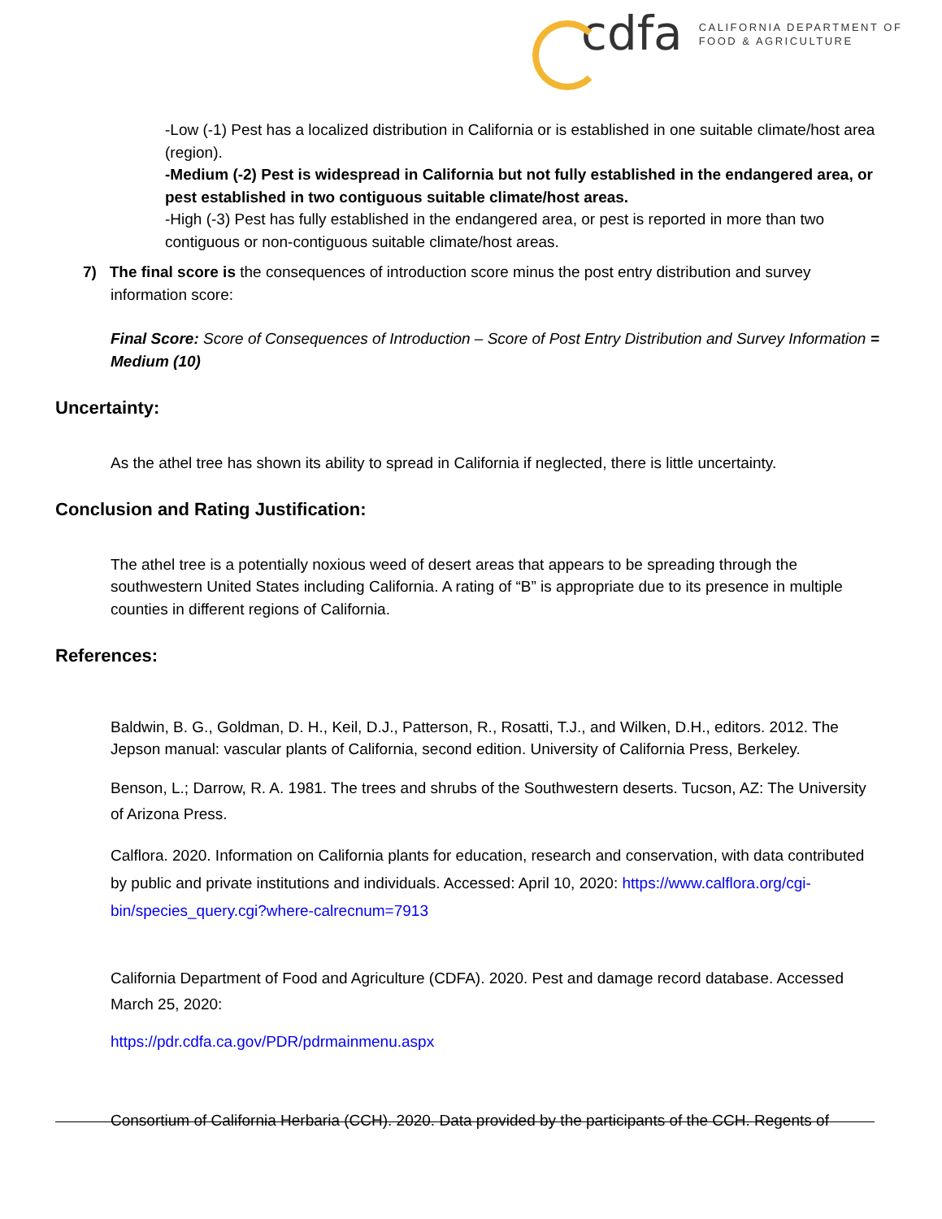cdfa
CALIFORNIA DEPARTMENT OF
FOOD & AGRICULTURE
-Low (-1) Pest has a localized distribution in California or is established in one suitable climate/host area (region).
-Medium (-2) Pest is widespread in California but not fully established in the endangered area, or pest established in two contiguous suitable climate/host areas.
-High (-3) Pest has fully established in the endangered area, or pest is reported in more than two contiguous or non-contiguous suitable climate/host areas.
7) The final score is the consequences of introduction score minus the post entry distribution and survey information score:
Final Score: Score of Consequences of Introduction – Score of Post Entry Distribution and Survey Information = Medium (10)
Uncertainty:
As the athel tree has shown its ability to spread in California if neglected, there is little uncertainty.
Conclusion and Rating Justification:
The athel tree is a potentially noxious weed of desert areas that appears to be spreading through the southwestern United States including California. A rating of “B” is appropriate due to its presence in multiple counties in different regions of California.
References:
Baldwin, B. G., Goldman, D. H., Keil, D.J., Patterson, R., Rosatti, T.J., and Wilken, D.H., editors. 2012. The Jepson manual: vascular plants of California, second edition. University of California Press, Berkeley.
Benson, L.; Darrow, R. A. 1981. The trees and shrubs of the Southwestern deserts. Tucson, AZ: The University of Arizona Press.
Calflora. 2020. Information on California plants for education, research and conservation, with data contributed by public and private institutions and individuals. Accessed: April 10, 2020: https://www.calflora.org/cgi-bin/species_query.cgi?where-calrecnum=7913
California Department of Food and Agriculture (CDFA). 2020. Pest and damage record database. Accessed March 25, 2020:
https://pdr.cdfa.ca.gov/PDR/pdrmainmenu.aspx
Consortium of California Herbaria (CCH). 2020. Data provided by the participants of the CCH. Regents of